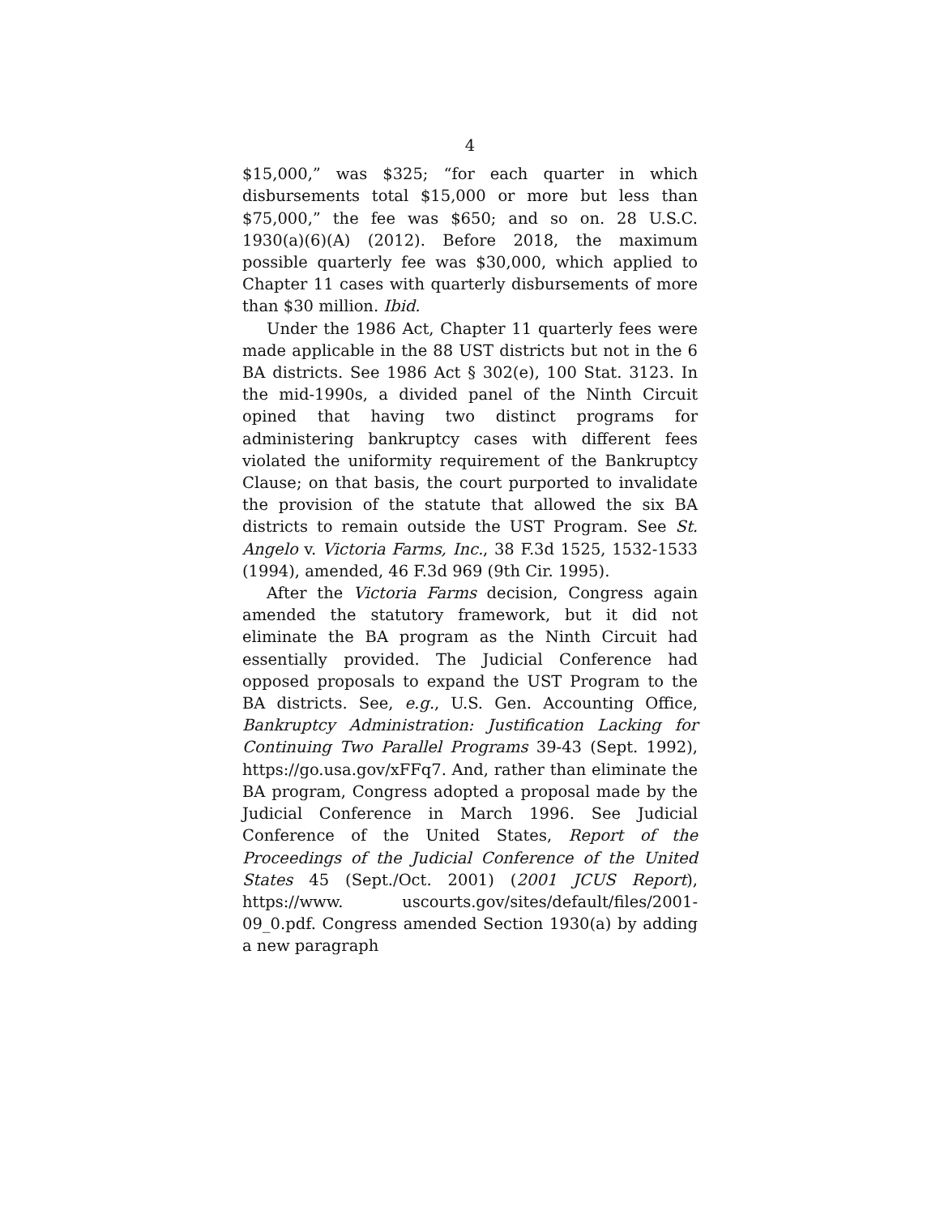4
$15,000,” was $325; “for each quarter in which disbursements total $15,000 or more but less than $75,000,” the fee was $650; and so on. 28 U.S.C. 1930(a)(6)(A) (2012). Before 2018, the maximum possible quarterly fee was $30,000, which applied to Chapter 11 cases with quarterly disbursements of more than $30 million. Ibid.
Under the 1986 Act, Chapter 11 quarterly fees were made applicable in the 88 UST districts but not in the 6 BA districts. See 1986 Act § 302(e), 100 Stat. 3123. In the mid-1990s, a divided panel of the Ninth Circuit opined that having two distinct programs for administering bankruptcy cases with different fees violated the uniformity requirement of the Bankruptcy Clause; on that basis, the court purported to invalidate the provision of the statute that allowed the six BA districts to remain outside the UST Program. See St. Angelo v. Victoria Farms, Inc., 38 F.3d 1525, 1532-1533 (1994), amended, 46 F.3d 969 (9th Cir. 1995).
After the Victoria Farms decision, Congress again amended the statutory framework, but it did not eliminate the BA program as the Ninth Circuit had essentially provided. The Judicial Conference had opposed proposals to expand the UST Program to the BA districts. See, e.g., U.S. Gen. Accounting Office, Bankruptcy Administration: Justification Lacking for Continuing Two Parallel Programs 39-43 (Sept. 1992), https://go.usa.gov/xFFq7. And, rather than eliminate the BA program, Congress adopted a proposal made by the Judicial Conference in March 1996. See Judicial Conference of the United States, Report of the Proceedings of the Judicial Conference of the United States 45 (Sept./Oct. 2001) (2001 JCUS Report), https://www. uscourts.gov/sites/default/files/2001-09_0.pdf. Congress amended Section 1930(a) by adding a new paragraph